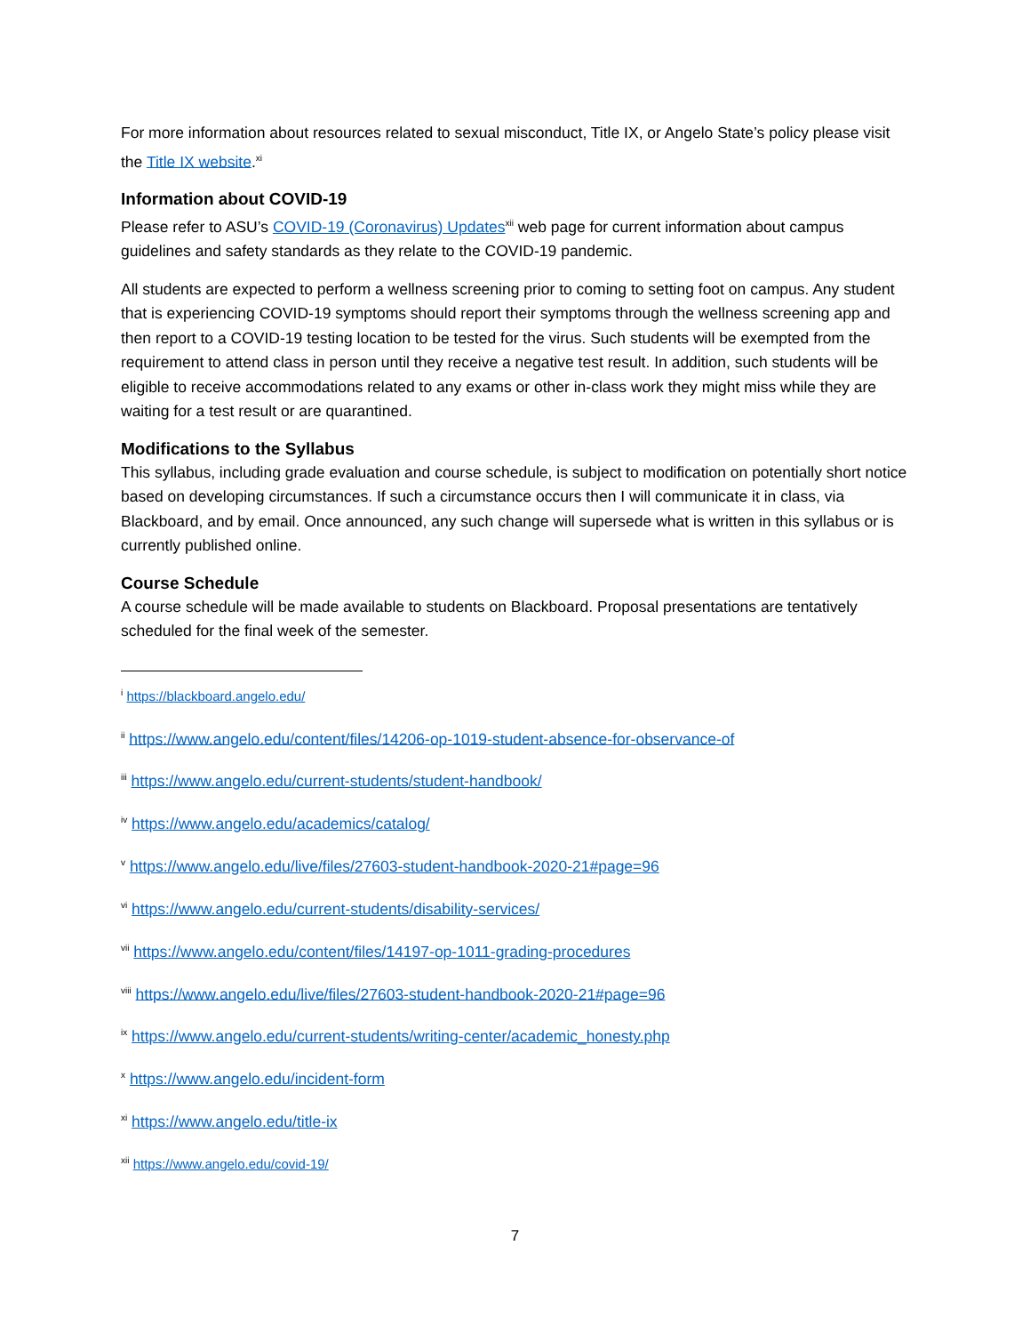For more information about resources related to sexual misconduct, Title IX, or Angelo State’s policy please visit the Title IX website.<sup>xi</sup>
Information about COVID-19
Please refer to ASU’s COVID-19 (Coronavirus) Updates<sup>xii</sup> web page for current information about campus guidelines and safety standards as they relate to the COVID-19 pandemic.
All students are expected to perform a wellness screening prior to coming to setting foot on campus. Any student that is experiencing COVID-19 symptoms should report their symptoms through the wellness screening app and then report to a COVID-19 testing location to be tested for the virus. Such students will be exempted from the requirement to attend class in person until they receive a negative test result. In addition, such students will be eligible to receive accommodations related to any exams or other in-class work they might miss while they are waiting for a test result or are quarantined.
Modifications to the Syllabus
This syllabus, including grade evaluation and course schedule, is subject to modification on potentially short notice based on developing circumstances. If such a circumstance occurs then I will communicate it in class, via Blackboard, and by email. Once announced, any such change will supersede what is written in this syllabus or is currently published online.
Course Schedule
A course schedule will be made available to students on Blackboard. Proposal presentations are tentatively scheduled for the final week of the semester.
<sup>i</sup> https://blackboard.angelo.edu/
<sup>ii</sup> https://www.angelo.edu/content/files/14206-op-1019-student-absence-for-observance-of
<sup>iii</sup> https://www.angelo.edu/current-students/student-handbook/
<sup>iv</sup> https://www.angelo.edu/academics/catalog/
<sup>v</sup> https://www.angelo.edu/live/files/27603-student-handbook-2020-21#page=96
<sup>vi</sup> https://www.angelo.edu/current-students/disability-services/
<sup>vii</sup> https://www.angelo.edu/content/files/14197-op-1011-grading-procedures
<sup>viii</sup> https://www.angelo.edu/live/files/27603-student-handbook-2020-21#page=96
<sup>ix</sup> https://www.angelo.edu/current-students/writing-center/academic_honesty.php
<sup>x</sup> https://www.angelo.edu/incident-form
<sup>xi</sup> https://www.angelo.edu/title-ix
<sup>xii</sup> https://www.angelo.edu/covid-19/
7